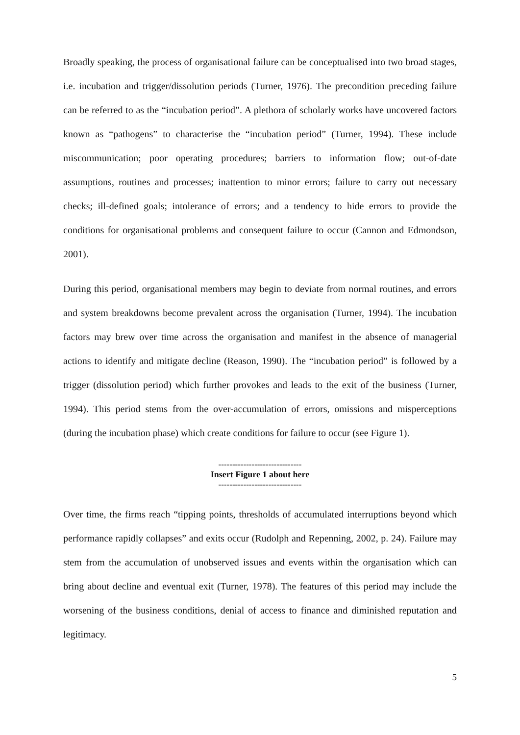Broadly speaking, the process of organisational failure can be conceptualised into two broad stages, i.e. incubation and trigger/dissolution periods (Turner, 1976). The precondition preceding failure can be referred to as the “incubation period”. A plethora of scholarly works have uncovered factors known as “pathogens” to characterise the “incubation period” (Turner, 1994). These include miscommunication; poor operating procedures; barriers to information flow; out-of-date assumptions, routines and processes; inattention to minor errors; failure to carry out necessary checks; ill-defined goals; intolerance of errors; and a tendency to hide errors to provide the conditions for organisational problems and consequent failure to occur (Cannon and Edmondson, 2001).
During this period, organisational members may begin to deviate from normal routines, and errors and system breakdowns become prevalent across the organisation (Turner, 1994). The incubation factors may brew over time across the organisation and manifest in the absence of managerial actions to identify and mitigate decline (Reason, 1990). The “incubation period” is followed by a trigger (dissolution period) which further provokes and leads to the exit of the business (Turner, 1994). This period stems from the over-accumulation of errors, omissions and misperceptions (during the incubation phase) which create conditions for failure to occur (see Figure 1).
------------------------------
Insert Figure 1 about here
------------------------------
Over time, the firms reach “tipping points, thresholds of accumulated interruptions beyond which performance rapidly collapses” and exits occur (Rudolph and Repenning, 2002, p. 24). Failure may stem from the accumulation of unobserved issues and events within the organisation which can bring about decline and eventual exit (Turner, 1978). The features of this period may include the worsening of the business conditions, denial of access to finance and diminished reputation and legitimacy.
5